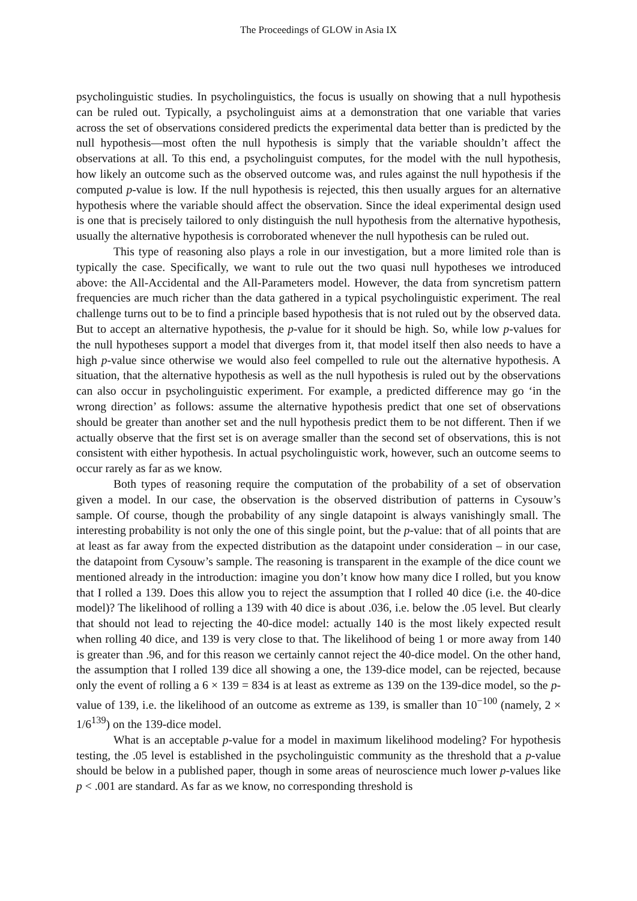The Proceedings of GLOW in Asia IX
psycholinguistic studies. In psycholinguistics, the focus is usually on showing that a null hypothesis can be ruled out. Typically, a psycholinguist aims at a demonstration that one variable that varies across the set of observations considered predicts the experimental data better than is predicted by the null hypothesis—most often the null hypothesis is simply that the variable shouldn’t affect the observations at all. To this end, a psycholinguist computes, for the model with the null hypothesis, how likely an outcome such as the observed outcome was, and rules against the null hypothesis if the computed p-value is low. If the null hypothesis is rejected, this then usually argues for an alternative hypothesis where the variable should affect the observation. Since the ideal experimental design used is one that is precisely tailored to only distinguish the null hypothesis from the alternative hypothesis, usually the alternative hypothesis is corroborated whenever the null hypothesis can be ruled out.
This type of reasoning also plays a role in our investigation, but a more limited role than is typically the case. Specifically, we want to rule out the two quasi null hypotheses we introduced above: the All-Accidental and the All-Parameters model. However, the data from syncretism pattern frequencies are much richer than the data gathered in a typical psycholinguistic experiment. The real challenge turns out to be to find a principle based hypothesis that is not ruled out by the observed data. But to accept an alternative hypothesis, the p-value for it should be high. So, while low p-values for the null hypotheses support a model that diverges from it, that model itself then also needs to have a high p-value since otherwise we would also feel compelled to rule out the alternative hypothesis. A situation, that the alternative hypothesis as well as the null hypothesis is ruled out by the observations can also occur in psycholinguistic experiment. For example, a predicted difference may go ‘in the wrong direction’ as follows: assume the alternative hypothesis predict that one set of observations should be greater than another set and the null hypothesis predict them to be not different. Then if we actually observe that the first set is on average smaller than the second set of observations, this is not consistent with either hypothesis. In actual psycholinguistic work, however, such an outcome seems to occur rarely as far as we know.
Both types of reasoning require the computation of the probability of a set of observation given a model. In our case, the observation is the observed distribution of patterns in Cysouw’s sample. Of course, though the probability of any single datapoint is always vanishingly small. The interesting probability is not only the one of this single point, but the p-value: that of all points that are at least as far away from the expected distribution as the datapoint under consideration – in our case, the datapoint from Cysouw’s sample. The reasoning is transparent in the example of the dice count we mentioned already in the introduction: imagine you don’t know how many dice I rolled, but you know that I rolled a 139. Does this allow you to reject the assumption that I rolled 40 dice (i.e. the 40-dice model)? The likelihood of rolling a 139 with 40 dice is about .036, i.e. below the .05 level. But clearly that should not lead to rejecting the 40-dice model: actually 140 is the most likely expected result when rolling 40 dice, and 139 is very close to that. The likelihood of being 1 or more away from 140 is greater than .96, and for this reason we certainly cannot reject the 40-dice model. On the other hand, the assumption that I rolled 139 dice all showing a one, the 139-dice model, can be rejected, because only the event of rolling a 6 × 139 = 834 is at least as extreme as 139 on the 139-dice model, so the p-value of 139, i.e. the likelihood of an outcome as extreme as 139, is smaller than 10<sup>−100</sup> (namely, 2 × 1/6<sup>139</sup>) on the 139-dice model.
What is an acceptable p-value for a model in maximum likelihood modeling? For hypothesis testing, the .05 level is established in the psycholinguistic community as the threshold that a p-value should be below in a published paper, though in some areas of neuroscience much lower p-values like p < .001 are standard. As far as we know, no corresponding threshold is